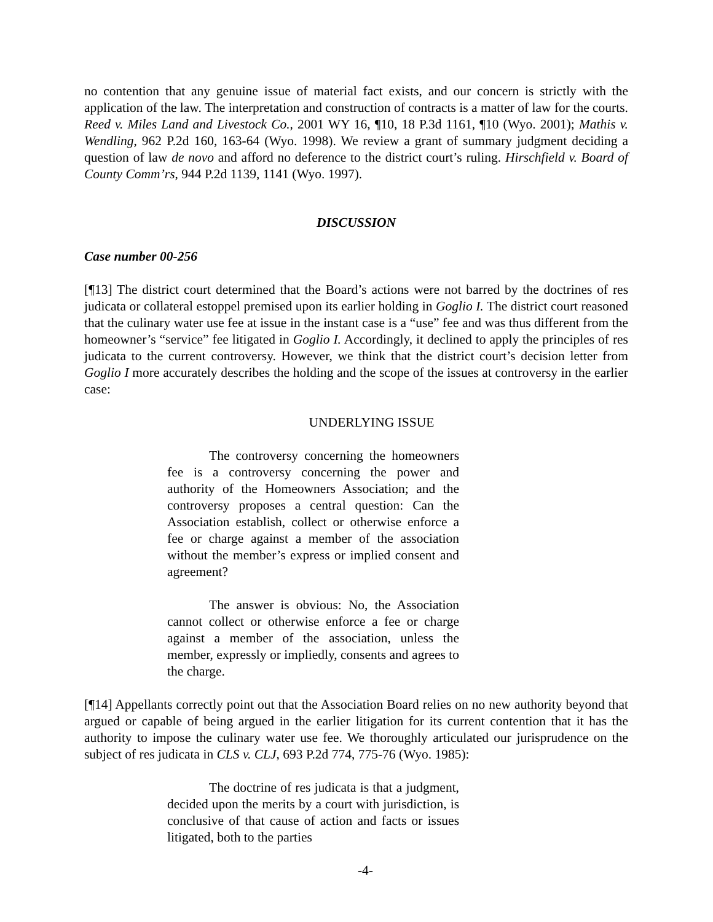no contention that any genuine issue of material fact exists, and our concern is strictly with the application of the law. The interpretation and construction of contracts is a matter of law for the courts. Reed v. Miles Land and Livestock Co., 2001 WY 16, ¶10, 18 P.3d 1161, ¶10 (Wyo. 2001); Mathis v. Wendling, 962 P.2d 160, 163-64 (Wyo. 1998). We review a grant of summary judgment deciding a question of law de novo and afford no deference to the district court’s ruling. Hirschfield v. Board of County Comm’rs, 944 P.2d 1139, 1141 (Wyo. 1997).
DISCUSSION
Case number 00-256
[¶13] The district court determined that the Board’s actions were not barred by the doctrines of res judicata or collateral estoppel premised upon its earlier holding in Goglio I. The district court reasoned that the culinary water use fee at issue in the instant case is a “use” fee and was thus different from the homeowner’s “service” fee litigated in Goglio I. Accordingly, it declined to apply the principles of res judicata to the current controversy. However, we think that the district court’s decision letter from Goglio I more accurately describes the holding and the scope of the issues at controversy in the earlier case:
UNDERLYING ISSUE
The controversy concerning the homeowners fee is a controversy concerning the power and authority of the Homeowners Association; and the controversy proposes a central question: Can the Association establish, collect or otherwise enforce a fee or charge against a member of the association without the member’s express or implied consent and agreement?
The answer is obvious: No, the Association cannot collect or otherwise enforce a fee or charge against a member of the association, unless the member, expressly or impliedly, consents and agrees to the charge.
[¶14] Appellants correctly point out that the Association Board relies on no new authority beyond that argued or capable of being argued in the earlier litigation for its current contention that it has the authority to impose the culinary water use fee. We thoroughly articulated our jurisprudence on the subject of res judicata in CLS v. CLJ, 693 P.2d 774, 775-76 (Wyo. 1985):
The doctrine of res judicata is that a judgment, decided upon the merits by a court with jurisdiction, is conclusive of that cause of action and facts or issues litigated, both to the parties
-4-